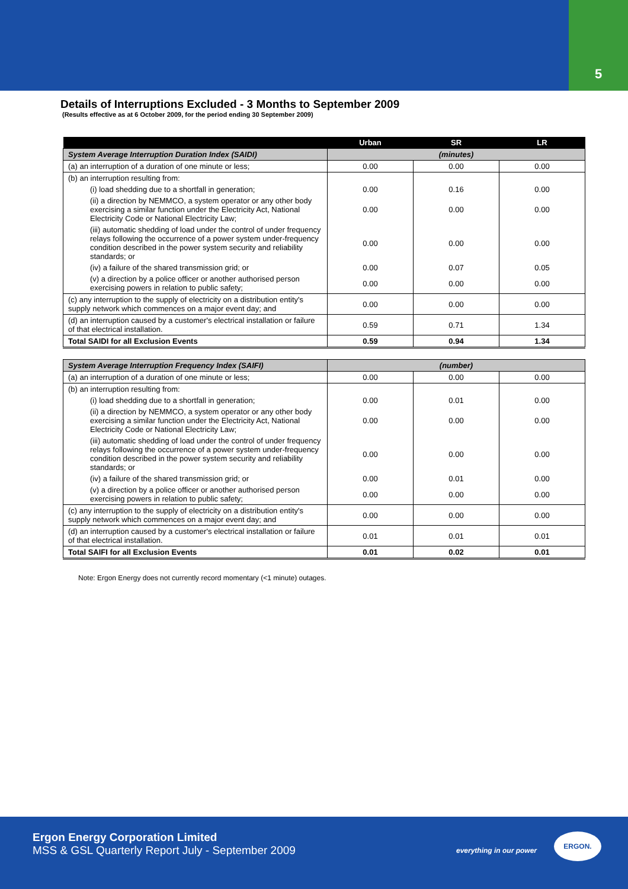5
Details of Interruptions Excluded - 3 Months to September 2009
(Results effective as at 6 October 2009, for the period ending 30 September 2009)
| | Urban | SR | LR |
| --- | --- | --- | --- |
| System Average Interruption Duration Index (SAIDI) | (minutes) | | |
| (a) an interruption of a duration of one minute or less; | 0.00 | 0.00 | 0.00 |
| (b) an interruption resulting from: | | | |
| (i) load shedding due to a shortfall in generation; | 0.00 | 0.16 | 0.00 |
| (ii) a direction by NEMMCO, a system operator or any other body exercising a similar function under the Electricity Act, National Electricity Code or National Electricity Law; | 0.00 | 0.00 | 0.00 |
| (iii) automatic shedding of load under the control of under frequency relays following the occurrence of a power system under-frequency condition described in the power system security and reliability standards; or | 0.00 | 0.00 | 0.00 |
| (iv) a failure of the shared transmission grid; or | 0.00 | 0.07 | 0.05 |
| (v) a direction by a police officer or another authorised person exercising powers in relation to public safety; | 0.00 | 0.00 | 0.00 |
| (c) any interruption to the supply of electricity on a distribution entity's supply network which commences on a major event day; and | 0.00 | 0.00 | 0.00 |
| (d) an interruption caused by a customer's electrical installation or failure of that electrical installation. | 0.59 | 0.71 | 1.34 |
| Total SAIDI for all Exclusion Events | 0.59 | 0.94 | 1.34 |
| System Average Interruption Frequency Index (SAIFI) | (number) | | |
| (a) an interruption of a duration of one minute or less; | 0.00 | 0.00 | 0.00 |
| (b) an interruption resulting from: | | | |
| (i) load shedding due to a shortfall in generation; | 0.00 | 0.01 | 0.00 |
| (ii) a direction by NEMMCO, a system operator or any other body exercising a similar function under the Electricity Act, National Electricity Code or National Electricity Law; | 0.00 | 0.00 | 0.00 |
| (iii) automatic shedding of load under the control of under frequency relays following the occurrence of a power system under-frequency condition described in the power system security and reliability standards; or | 0.00 | 0.00 | 0.00 |
| (iv) a failure of the shared transmission grid; or | 0.00 | 0.01 | 0.00 |
| (v) a direction by a police officer or another authorised person exercising powers in relation to public safety; | 0.00 | 0.00 | 0.00 |
| (c) any interruption to the supply of electricity on a distribution entity's supply network which commences on a major event day; and | 0.00 | 0.00 | 0.00 |
| (d) an interruption caused by a customer's electrical installation or failure of that electrical installation. | 0.01 | 0.01 | 0.01 |
| Total SAIFI for all Exclusion Events | 0.01 | 0.02 | 0.01 |
Note: Ergon Energy does not currently record momentary (<1 minute) outages.
Ergon Energy Corporation Limited
MSS & GSL Quarterly Report July - September 2009
everything in our power
ERGON.